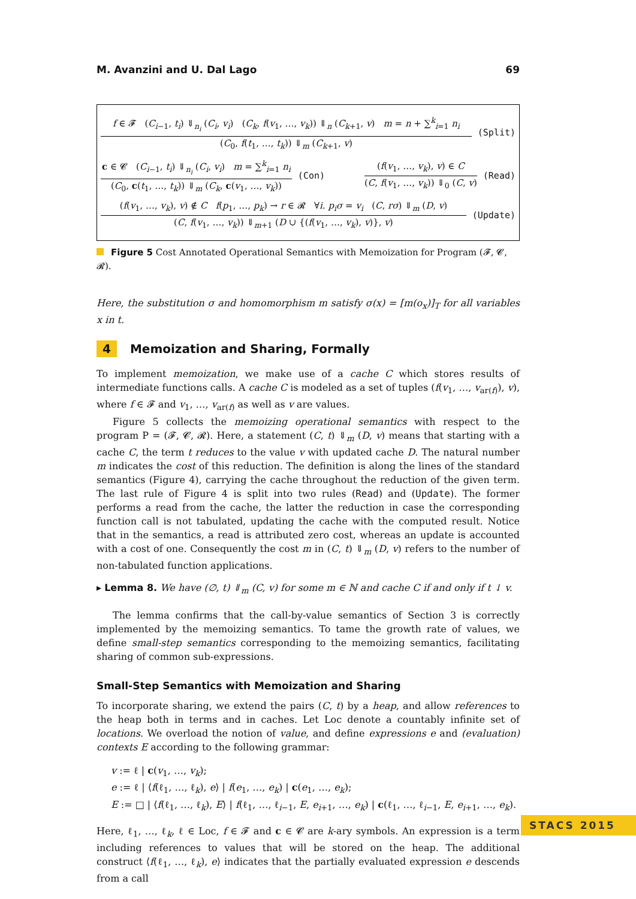M. Avanzini and U. Dal Lago 69
f ∈ 𝓕 (C<sub>i−1</sub>, t<sub>i</sub>) ⇓<sub>n<sub>i</sub></sub> (C<sub>i</sub>, v<sub>i</sub>) (C<sub>k</sub>, f(v<sub>1</sub>, …, v<sub>k</sub>)) ⇓<sub>n</sub> (C<sub>k+1</sub>, v) m = n + ∑<sup>k</sup><sub>i=1</sub> n<sub>i</sub>
(C<sub>0</sub>, f(t<sub>1</sub>, …, t<sub>k</sub>)) ⇓<sub>m</sub> (C<sub>k+1</sub>, v)
(Split)
c ∈ 𝓒 (C<sub>i−1</sub>, t<sub>i</sub>) ⇓<sub>n<sub>i</sub></sub> (C<sub>i</sub>, v<sub>i</sub>) m = ∑<sup>k</sup><sub>i=1</sub> n<sub>i</sub>
(C<sub>0</sub>, c(t<sub>1</sub>, …, t<sub>k</sub>)) ⇓<sub>m</sub> (C<sub>k</sub>, c(v<sub>1</sub>, …, v<sub>k</sub>))
(Con)
(f(v<sub>1</sub>, …, v<sub>k</sub>), v) ∈ C
(C, f(v<sub>1</sub>, …, v<sub>k</sub>)) ⇓<sub>0</sub> (C, v)
(Read)
(f(v<sub>1</sub>, …, v<sub>k</sub>), v) ∉ C f(p<sub>1</sub>, …, p<sub>k</sub>) → r ∈ 𝓡 ∀i. p<sub>i</sub>σ = v<sub>i</sub> (C, rσ) ⇓<sub>m</sub> (D, v)
(C, f(v<sub>1</sub>, …, v<sub>k</sub>)) ⇓<sub>m+1</sub> (D ∪ {(f(v<sub>1</sub>, …, v<sub>k</sub>), v)}, v)
(Update)
Figure 5 Cost Annotated Operational Semantics with Memoization for Program (𝓕, 𝓒, 𝓡).
Here, the substitution σ and homomorphism m satisfy σ(x) = [m(o<sub>x</sub>)]<sub>T</sub> for all variables x in t.
4 Memoization and Sharing, Formally
To implement memoization, we make use of a cache C which stores results of intermediate functions calls. A cache C is modeled as a set of tuples (f(v<sub>1</sub>, …, v<sub>ar(f)</sub>), v), where f ∈ 𝓕 and v<sub>1</sub>, …, v<sub>ar(f)</sub> as well as v are values.
Figure 5 collects the memoizing operational semantics with respect to the program P = (𝓕, 𝓒, 𝓡). Here, a statement (C, t) ⇓<sub>m</sub> (D, v) means that starting with a cache C, the term t reduces to the value v with updated cache D. The natural number m indicates the cost of this reduction. The definition is along the lines of the standard semantics (Figure 4), carrying the cache throughout the reduction of the given term. The last rule of Figure 4 is split into two rules (Read) and (Update). The former performs a read from the cache, the latter the reduction in case the corresponding function call is not tabulated, updating the cache with the computed result. Notice that in the semantics, a read is attributed zero cost, whereas an update is accounted with a cost of one. Consequently the cost m in (C, t) ⇓<sub>m</sub> (D, v) refers to the number of non-tabulated function applications.
▸ Lemma 8. We have (∅, t) ⇓<sub>m</sub> (C, v) for some m ∈ ℕ and cache C if and only if t ↓ v.
The lemma confirms that the call-by-value semantics of Section 3 is correctly implemented by the memoizing semantics. To tame the growth rate of values, we define small-step semantics corresponding to the memoizing semantics, facilitating sharing of common sub-expressions.
Small-Step Semantics with Memoization and Sharing
To incorporate sharing, we extend the pairs (C, t) by a heap, and allow references to the heap both in terms and in caches. Let Loc denote a countably infinite set of locations. We overload the notion of value, and define expressions e and (evaluation) contexts E according to the following grammar:
v := ℓ | c(v<sub>1</sub>, …, v<sub>k</sub>);
e := ℓ | ⟨f(ℓ<sub>1</sub>, …, ℓ<sub>k</sub>), e⟩ | f(e<sub>1</sub>, …, e<sub>k</sub>) | c(e<sub>1</sub>, …, e<sub>k</sub>);
E := □ | ⟨f(ℓ<sub>1</sub>, …, ℓ<sub>k</sub>), E⟩ | f(ℓ<sub>1</sub>, …, ℓ<sub>i−1</sub>, E, e<sub>i+1</sub>, …, e<sub>k</sub>) | c(ℓ<sub>1</sub>, …, ℓ<sub>i−1</sub>, E, e<sub>i+1</sub>, …, e<sub>k</sub>).
Here, ℓ<sub>1</sub>, …, ℓ<sub>k</sub>, ℓ ∈ Loc, f ∈ 𝓕 and c ∈ 𝓒 are k-ary symbols. An expression is a term including references to values that will be stored on the heap. The additional construct ⟨f(ℓ<sub>1</sub>, …, ℓ<sub>k</sub>), e⟩ indicates that the partially evaluated expression e descends from a call
STACS 2015